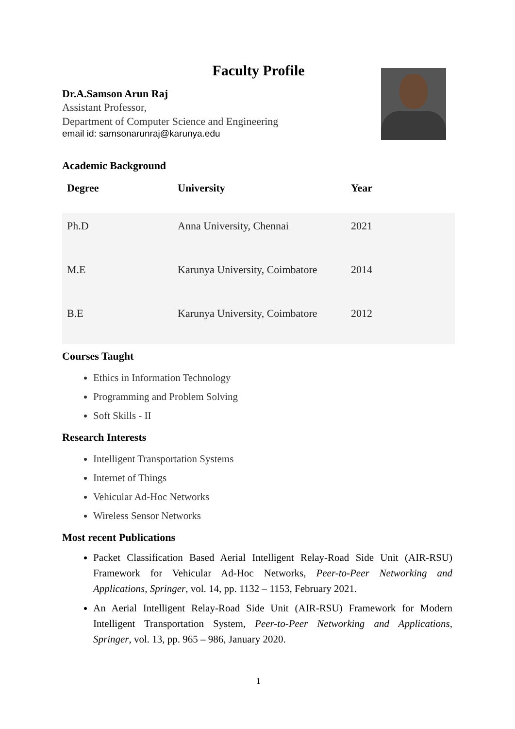Faculty Profile
Dr.A.Samson Arun Raj
Assistant Professor,
Department of Computer Science and Engineering
email id: samsonarunraj@karunya.edu
Academic Background
| Degree | University | Year |
| --- | --- | --- |
| Ph.D | Anna University, Chennai | 2021 |
| M.E | Karunya University, Coimbatore | 2014 |
| B.E | Karunya University, Coimbatore | 2012 |
Courses Taught
Ethics in Information Technology
Programming and Problem Solving
Soft Skills - II
Research Interests
Intelligent Transportation Systems
Internet of Things
Vehicular Ad-Hoc Networks
Wireless Sensor Networks
Most recent Publications
Packet Classification Based Aerial Intelligent Relay-Road Side Unit (AIR-RSU) Framework for Vehicular Ad-Hoc Networks, Peer-to-Peer Networking and Applications, Springer, vol. 14, pp. 1132 – 1153, February 2021.
An Aerial Intelligent Relay-Road Side Unit (AIR-RSU) Framework for Modern Intelligent Transportation System, Peer-to-Peer Networking and Applications, Springer, vol. 13, pp. 965 – 986, January 2020.
1